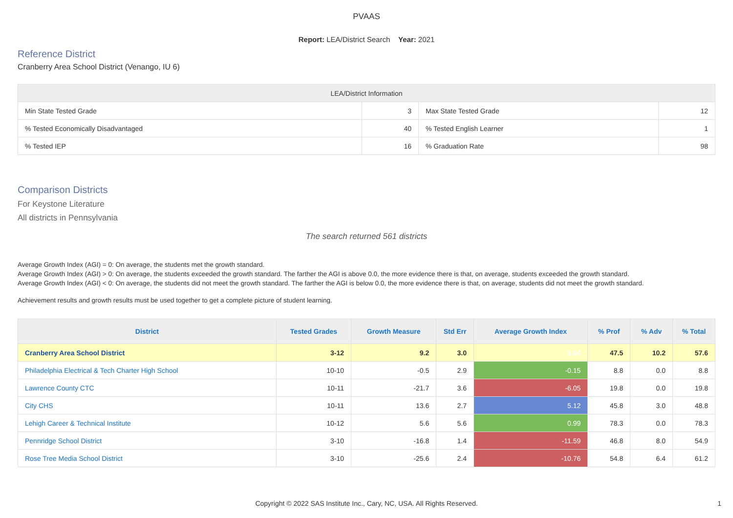PVAAS
Report: LEA/District Search Year: 2021
Reference District
Cranberry Area School District (Venango, IU 6)
| LEA/District Information | | | |
| --- | --- | --- | --- |
| Min State Tested Grade | 3 | Max State Tested Grade | 12 |
| % Tested Economically Disadvantaged | 40 | % Tested English Learner | 1 |
| % Tested IEP | 16 | % Graduation Rate | 98 |
Comparison Districts
For Keystone Literature
All districts in Pennsylvania
The search returned 561 districts
Average Growth Index (AGI) = 0: On average, the students met the growth standard.
Average Growth Index (AGI) > 0: On average, the students exceeded the growth standard. The farther the AGI is above 0.0, the more evidence there is that, on average, students exceeded the growth standard.
Average Growth Index (AGI) < 0: On average, the students did not meet the growth standard. The farther the AGI is below 0.0, the more evidence there is that, on average, students did not meet the growth standard.
Achievement results and growth results must be used together to get a complete picture of student learning.
| District | Tested Grades | Growth Measure | Std Err | Average Growth Index | % Prof | % Adv | % Total |
| --- | --- | --- | --- | --- | --- | --- | --- |
| Cranberry Area School District | 3-12 | 9.2 | 3.0 | 3.04 | 47.5 | 10.2 | 57.6 |
| Philadelphia Electrical & Tech Charter High School | 10-10 | -0.5 | 2.9 | -0.15 | 8.8 | 0.0 | 8.8 |
| Lawrence County CTC | 10-11 | -21.7 | 3.6 | -6.05 | 19.8 | 0.0 | 19.8 |
| City CHS | 10-11 | 13.6 | 2.7 | 5.12 | 45.8 | 3.0 | 48.8 |
| Lehigh Career & Technical Institute | 10-12 | 5.6 | 5.6 | 0.99 | 78.3 | 0.0 | 78.3 |
| Pennridge School District | 3-10 | -16.8 | 1.4 | -11.59 | 46.8 | 8.0 | 54.9 |
| Rose Tree Media School District | 3-10 | -25.6 | 2.4 | -10.76 | 54.8 | 6.4 | 61.2 |
Copyright © 2022 SAS Institute Inc., Cary, NC, USA. All Rights Reserved.
1